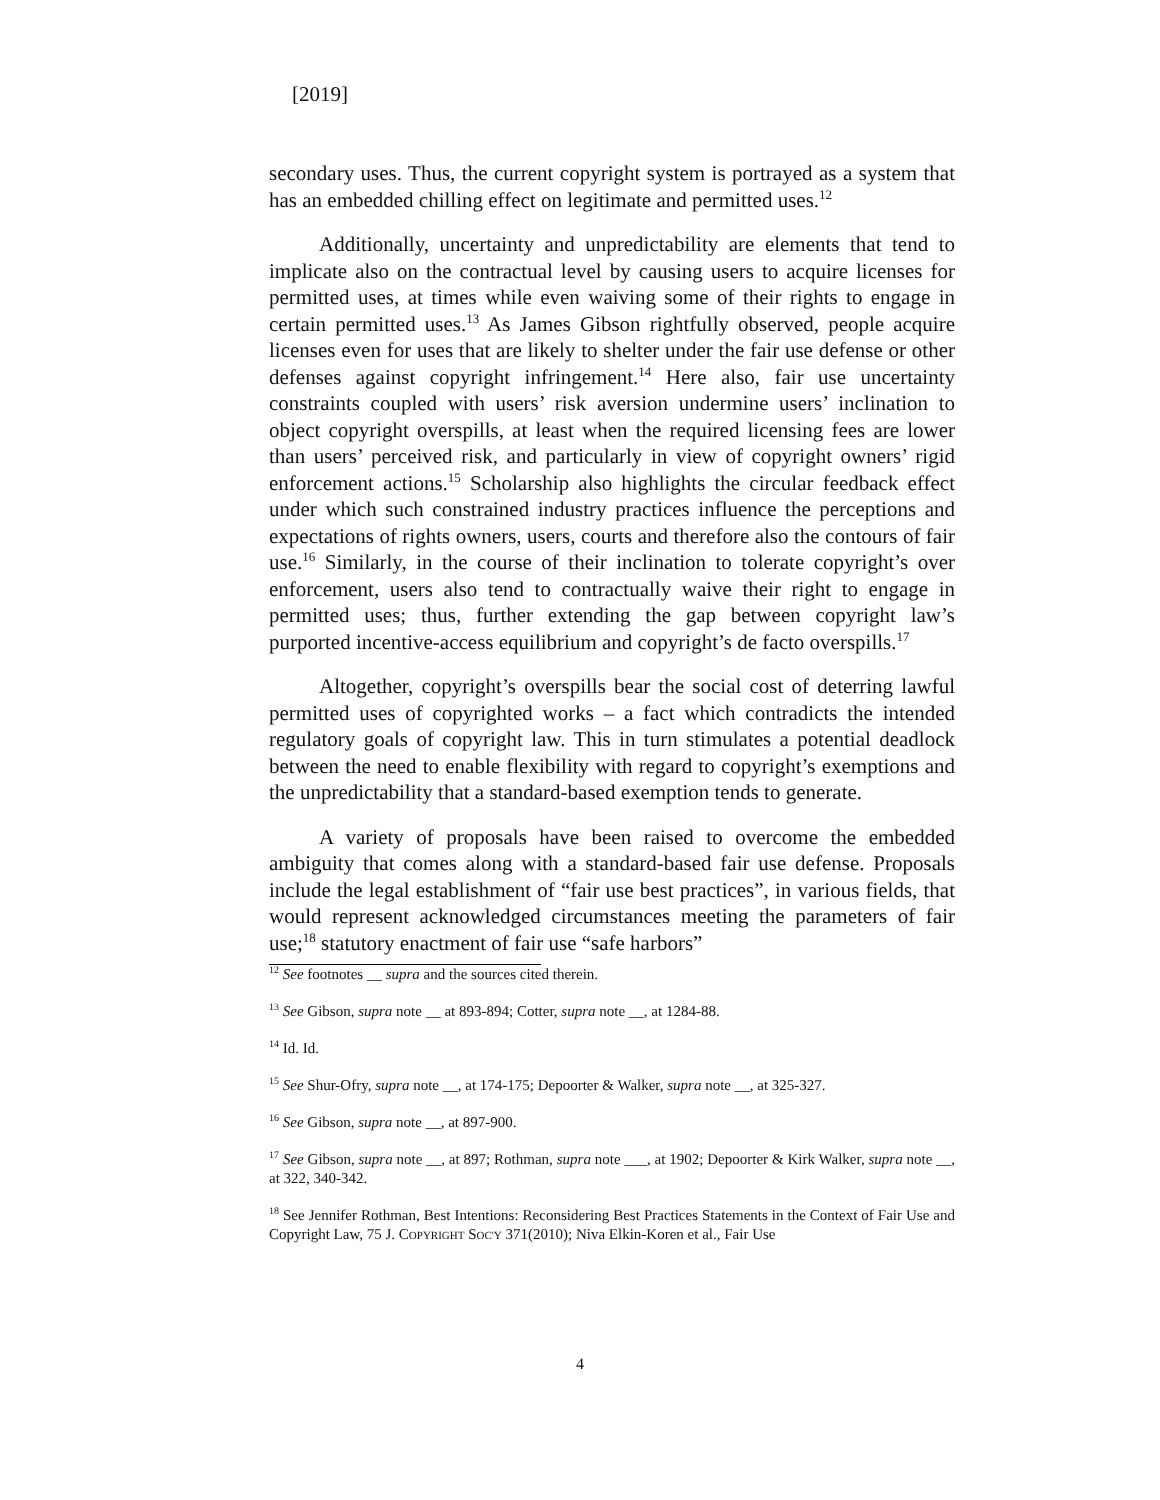[2019]
secondary uses. Thus, the current copyright system is portrayed as a system that has an embedded chilling effect on legitimate and permitted uses.<sup>12</sup>
Additionally, uncertainty and unpredictability are elements that tend to implicate also on the contractual level by causing users to acquire licenses for permitted uses, at times while even waiving some of their rights to engage in certain permitted uses.<sup>13</sup> As James Gibson rightfully observed, people acquire licenses even for uses that are likely to shelter under the fair use defense or other defenses against copyright infringement.<sup>14</sup> Here also, fair use uncertainty constraints coupled with users’ risk aversion undermine users’ inclination to object copyright overspills, at least when the required licensing fees are lower than users’ perceived risk, and particularly in view of copyright owners’ rigid enforcement actions.<sup>15</sup> Scholarship also highlights the circular feedback effect under which such constrained industry practices influence the perceptions and expectations of rights owners, users, courts and therefore also the contours of fair use.<sup>16</sup> Similarly, in the course of their inclination to tolerate copyright’s over enforcement, users also tend to contractually waive their right to engage in permitted uses; thus, further extending the gap between copyright law’s purported incentive-access equilibrium and copyright’s de facto overspills.<sup>17</sup>
Altogether, copyright’s overspills bear the social cost of deterring lawful permitted uses of copyrighted works – a fact which contradicts the intended regulatory goals of copyright law. This in turn stimulates a potential deadlock between the need to enable flexibility with regard to copyright’s exemptions and the unpredictability that a standard-based exemption tends to generate.
A variety of proposals have been raised to overcome the embedded ambiguity that comes along with a standard-based fair use defense. Proposals include the legal establishment of “fair use best practices”, in various fields, that would represent acknowledged circumstances meeting the parameters of fair use;<sup>18</sup> statutory enactment of fair use “safe harbors”
<sup>12</sup> See footnotes __ supra and the sources cited therein.
<sup>13</sup> See Gibson, supra note __ at 893-894; Cotter, supra note __, at 1284-88.
<sup>14</sup> Id. Id.
<sup>15</sup> See Shur-Ofry, supra note __, at 174-175; Depoorter & Walker, supra note __, at 325-327.
<sup>16</sup> See Gibson, supra note __, at 897-900.
<sup>17</sup> See Gibson, supra note __, at 897; Rothman, supra note ___, at 1902; Depoorter & Kirk Walker, supra note __, at 322, 340-342.
<sup>18</sup> See Jennifer Rothman, Best Intentions: Reconsidering Best Practices Statements in the Context of Fair Use and Copyright Law, 75 J. COPYRIGHT SOC'Y 371(2010); Niva Elkin-Koren et al., Fair Use
4